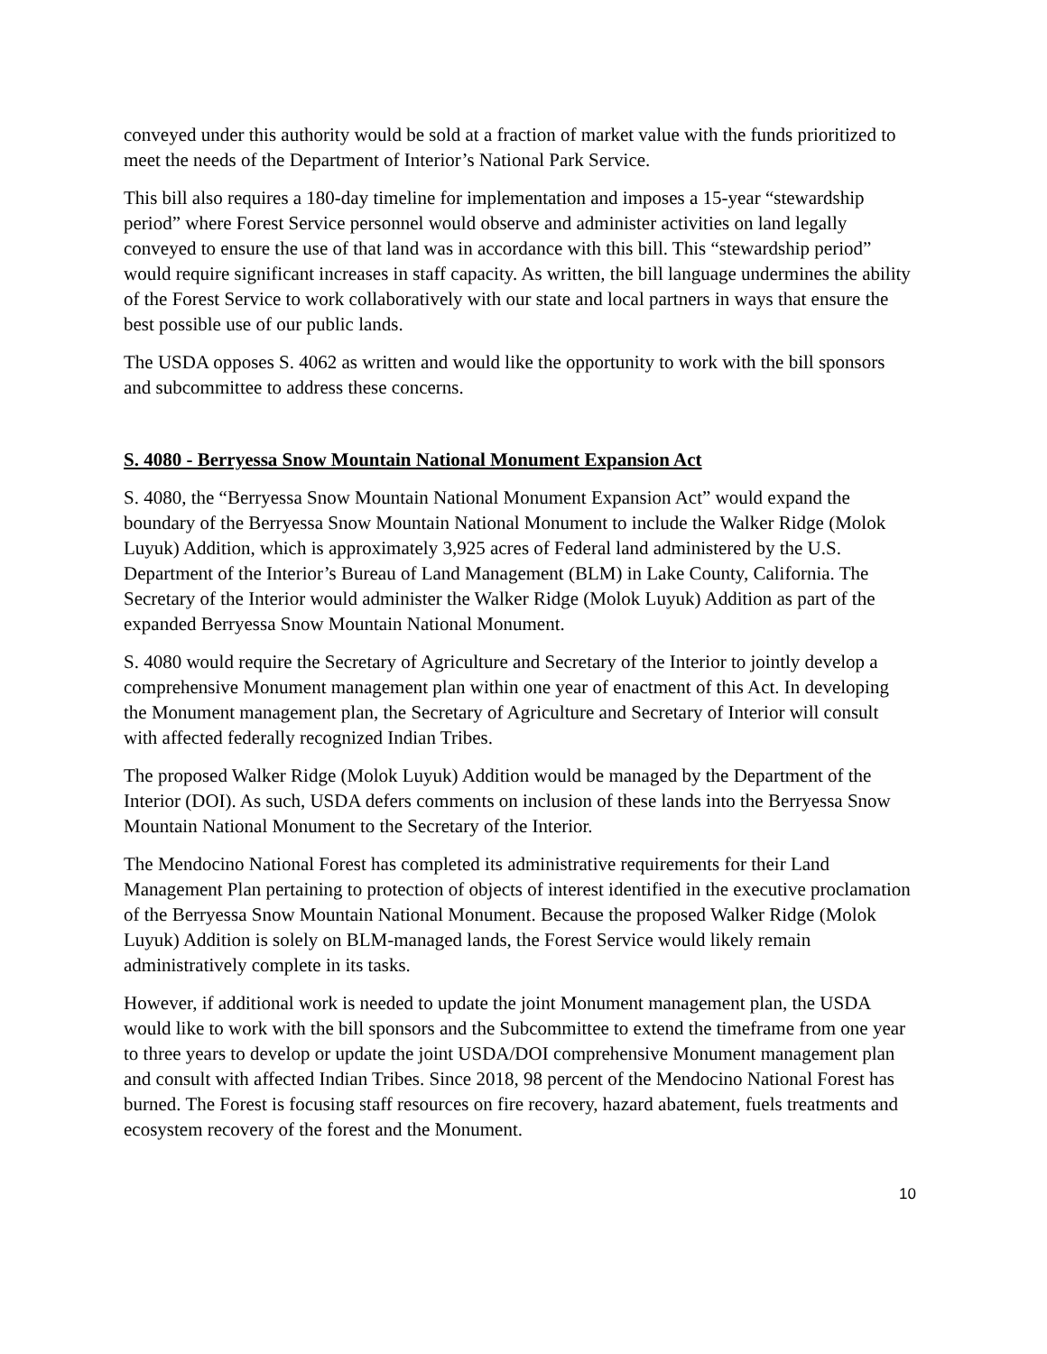conveyed under this authority would be sold at a fraction of market value with the funds prioritized to meet the needs of the Department of Interior’s National Park Service.
This bill also requires a 180-day timeline for implementation and imposes a 15-year “stewardship period” where Forest Service personnel would observe and administer activities on land legally conveyed to ensure the use of that land was in accordance with this bill. This “stewardship period” would require significant increases in staff capacity. As written, the bill language undermines the ability of the Forest Service to work collaboratively with our state and local partners in ways that ensure the best possible use of our public lands.
The USDA opposes S. 4062 as written and would like the opportunity to work with the bill sponsors and subcommittee to address these concerns.
S. 4080 - Berryessa Snow Mountain National Monument Expansion Act
S. 4080, the “Berryessa Snow Mountain National Monument Expansion Act” would expand the boundary of the Berryessa Snow Mountain National Monument to include the Walker Ridge (Molok Luyuk) Addition, which is approximately 3,925 acres of Federal land administered by the U.S. Department of the Interior’s Bureau of Land Management (BLM) in Lake County, California. The Secretary of the Interior would administer the Walker Ridge (Molok Luyuk) Addition as part of the expanded Berryessa Snow Mountain National Monument.
S. 4080 would require the Secretary of Agriculture and Secretary of the Interior to jointly develop a comprehensive Monument management plan within one year of enactment of this Act. In developing the Monument management plan, the Secretary of Agriculture and Secretary of Interior will consult with affected federally recognized Indian Tribes.
The proposed Walker Ridge (Molok Luyuk) Addition would be managed by the Department of the Interior (DOI). As such, USDA defers comments on inclusion of these lands into the Berryessa Snow Mountain National Monument to the Secretary of the Interior.
The Mendocino National Forest has completed its administrative requirements for their Land Management Plan pertaining to protection of objects of interest identified in the executive proclamation of the Berryessa Snow Mountain National Monument. Because the proposed Walker Ridge (Molok Luyuk) Addition is solely on BLM-managed lands, the Forest Service would likely remain administratively complete in its tasks.
However, if additional work is needed to update the joint Monument management plan, the USDA would like to work with the bill sponsors and the Subcommittee to extend the timeframe from one year to three years to develop or update the joint USDA/DOI comprehensive Monument management plan and consult with affected Indian Tribes. Since 2018, 98 percent of the Mendocino National Forest has burned. The Forest is focusing staff resources on fire recovery, hazard abatement, fuels treatments and ecosystem recovery of the forest and the Monument.
10